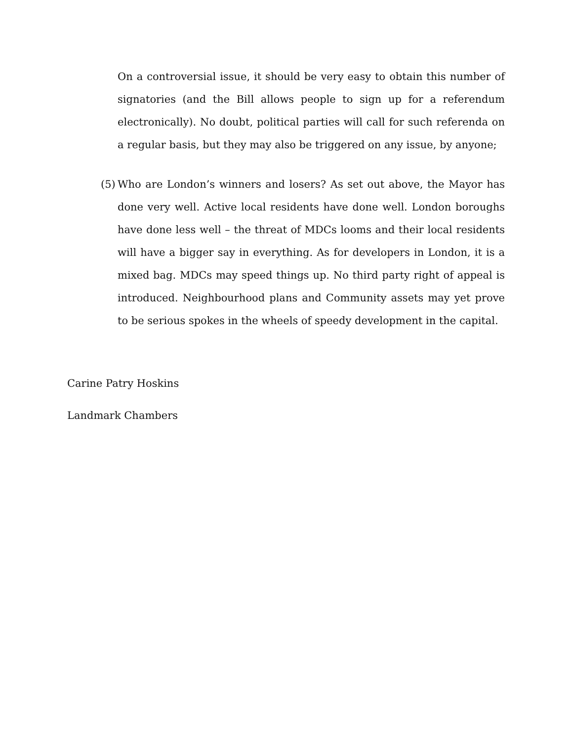On a controversial issue, it should be very easy to obtain this number of signatories (and the Bill allows people to sign up for a referendum electronically). No doubt, political parties will call for such referenda on a regular basis, but they may also be triggered on any issue, by anyone;
(5)
Who are London’s winners and losers? As set out above, the Mayor has done very well. Active local residents have done well. London boroughs have done less well – the threat of MDCs looms and their local residents will have a bigger say in everything. As for developers in London, it is a mixed bag. MDCs may speed things up. No third party right of appeal is introduced. Neighbourhood plans and Community assets may yet prove to be serious spokes in the wheels of speedy development in the capital.
Carine Patry Hoskins
Landmark Chambers